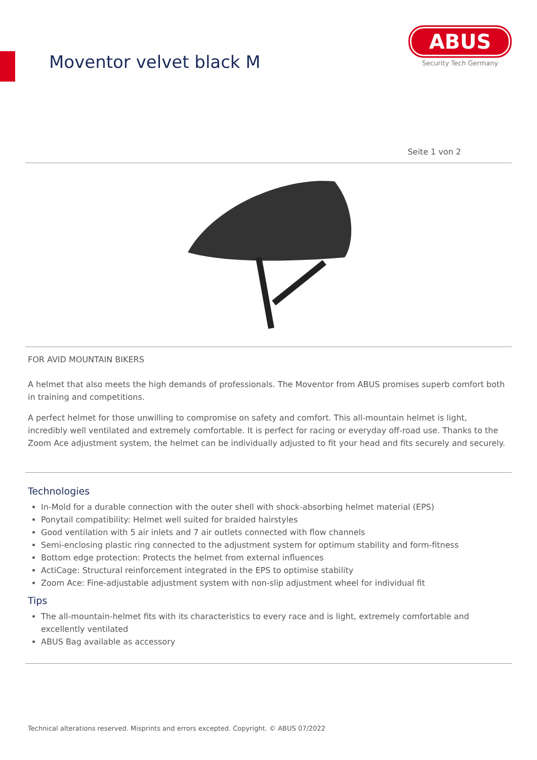Moventor velvet black M
ABUS
Security Tech Germany
Seite 1 von 2
FOR AVID MOUNTAIN BIKERS
A helmet that also meets the high demands of professionals. The Moventor from ABUS promises superb comfort both in training and competitions.
A perfect helmet for those unwilling to compromise on safety and comfort. This all-mountain helmet is light, incredibly well ventilated and extremely comfortable. It is perfect for racing or everyday off-road use. Thanks to the Zoom Ace adjustment system, the helmet can be individually adjusted to fit your head and fits securely and securely.
Technologies
In-Mold for a durable connection with the outer shell with shock-absorbing helmet material (EPS)
Ponytail compatibility: Helmet well suited for braided hairstyles
Good ventilation with 5 air inlets and 7 air outlets connected with flow channels
Semi-enclosing plastic ring connected to the adjustment system for optimum stability and form-fitness
Bottom edge protection: Protects the helmet from external influences
ActiCage: Structural reinforcement integrated in the EPS to optimise stability
Zoom Ace: Fine-adjustable adjustment system with non-slip adjustment wheel for individual fit
Tips
The all-mountain-helmet fits with its characteristics to every race and is light, extremely comfortable and excellently ventilated
ABUS Bag available as accessory
Technical alterations reserved. Misprints and errors excepted. Copyright. © ABUS 07/2022